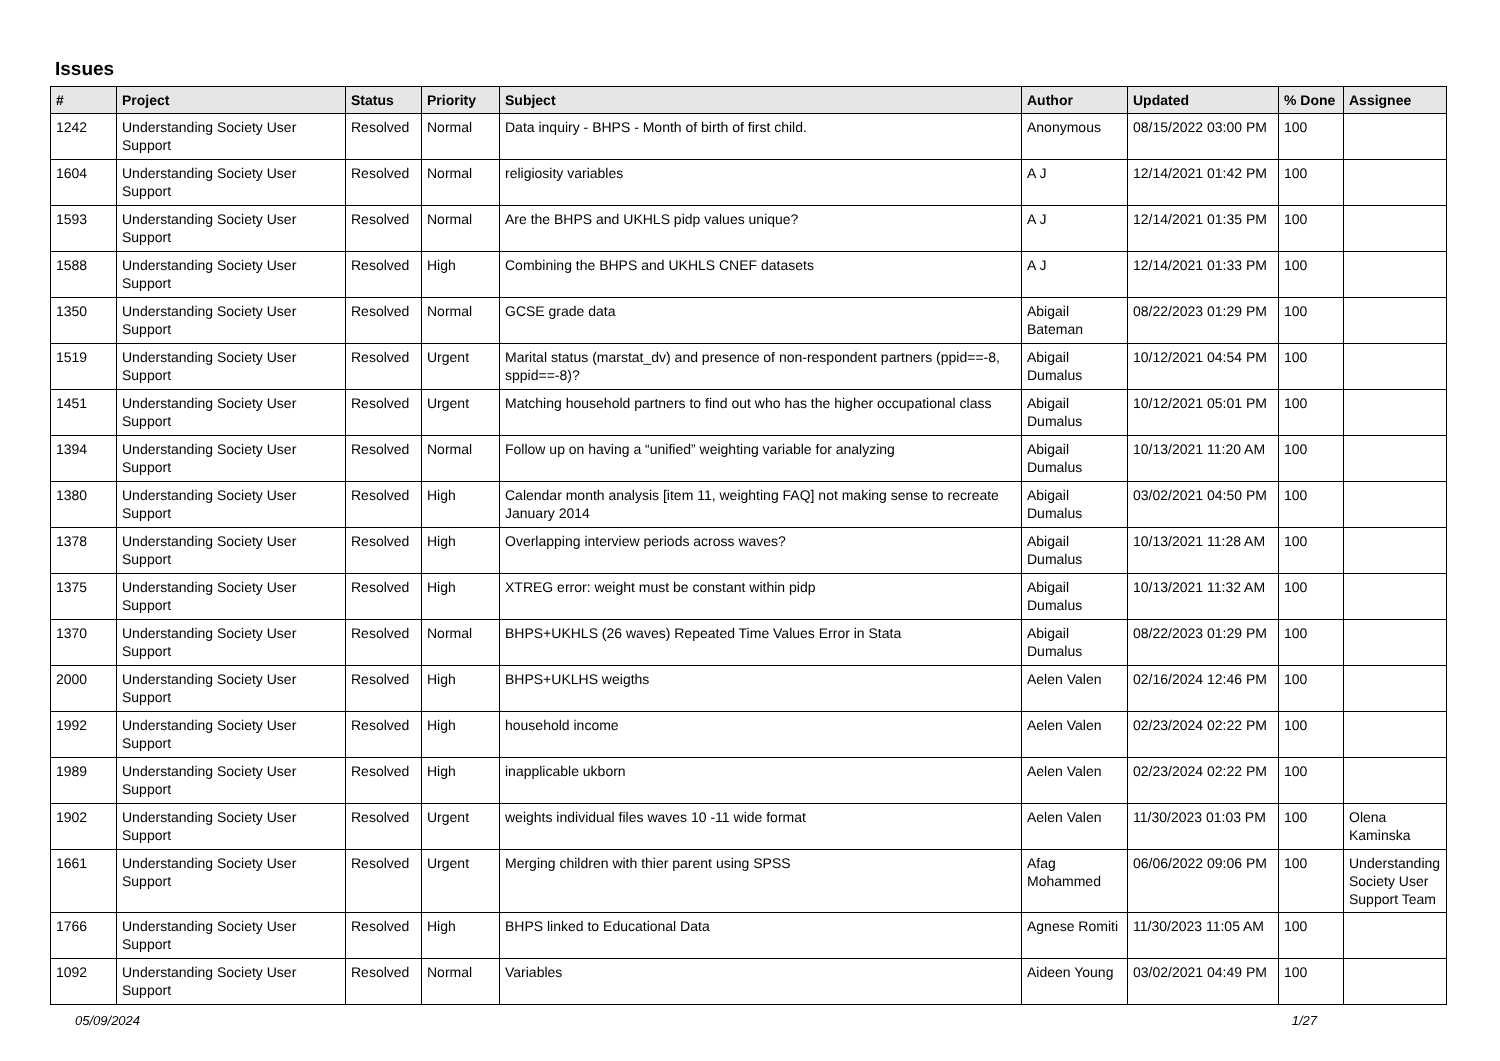Issues
| # | Project | Status | Priority | Subject | Author | Updated | % Done | Assignee |
| --- | --- | --- | --- | --- | --- | --- | --- | --- |
| 1242 | Understanding Society User Support | Resolved | Normal | Data inquiry - BHPS - Month of birth of first child. | Anonymous | 08/15/2022 03:00 PM | 100 | |
| 1604 | Understanding Society User Support | Resolved | Normal | religiosity variables | A J | 12/14/2021 01:42 PM | 100 | |
| 1593 | Understanding Society User Support | Resolved | Normal | Are the BHPS and UKHLS pidp values unique? | A J | 12/14/2021 01:35 PM | 100 | |
| 1588 | Understanding Society User Support | Resolved | High | Combining the BHPS and UKHLS CNEF datasets | A J | 12/14/2021 01:33 PM | 100 | |
| 1350 | Understanding Society User Support | Resolved | Normal | GCSE grade data | Abigail Bateman | 08/22/2023 01:29 PM | 100 | |
| 1519 | Understanding Society User Support | Resolved | Urgent | Marital status (marstat_dv) and presence of non-respondent partners (ppid==-8, sppid==-8)? | Abigail Dumalus | 10/12/2021 04:54 PM | 100 | |
| 1451 | Understanding Society User Support | Resolved | Urgent | Matching household partners to find out who has the higher occupational class | Abigail Dumalus | 10/12/2021 05:01 PM | 100 | |
| 1394 | Understanding Society User Support | Resolved | Normal | Follow up on having a “unified” weighting variable for analyzing | Abigail Dumalus | 10/13/2021 11:20 AM | 100 | |
| 1380 | Understanding Society User Support | Resolved | High | Calendar month analysis [item 11, weighting FAQ] not making sense to recreate January 2014 | Abigail Dumalus | 03/02/2021 04:50 PM | 100 | |
| 1378 | Understanding Society User Support | Resolved | High | Overlapping interview periods across waves? | Abigail Dumalus | 10/13/2021 11:28 AM | 100 | |
| 1375 | Understanding Society User Support | Resolved | High | XTREG error: weight must be constant within pidp | Abigail Dumalus | 10/13/2021 11:32 AM | 100 | |
| 1370 | Understanding Society User Support | Resolved | Normal | BHPS+UKHLS (26 waves) Repeated Time Values Error in Stata | Abigail Dumalus | 08/22/2023 01:29 PM | 100 | |
| 2000 | Understanding Society User Support | Resolved | High | BHPS+UKLHS weigths | Aelen Valen | 02/16/2024 12:46 PM | 100 | |
| 1992 | Understanding Society User Support | Resolved | High | household income | Aelen Valen | 02/23/2024 02:22 PM | 100 | |
| 1989 | Understanding Society User Support | Resolved | High | inapplicable ukborn | Aelen Valen | 02/23/2024 02:22 PM | 100 | |
| 1902 | Understanding Society User Support | Resolved | Urgent | weights individual files waves 10 -11 wide format | Aelen Valen | 11/30/2023 01:03 PM | 100 | Olena Kaminska |
| 1661 | Understanding Society User Support | Resolved | Urgent | Merging children with thier parent using SPSS | Afag Mohammed | 06/06/2022 09:06 PM | 100 | Understanding Society User Support Team |
| 1766 | Understanding Society User Support | Resolved | High | BHPS linked to Educational Data | Agnese Romiti | 11/30/2023 11:05 AM | 100 | |
| 1092 | Understanding Society User Support | Resolved | Normal | Variables | Aideen Young | 03/02/2021 04:49 PM | 100 | |
05/09/2024 1/27